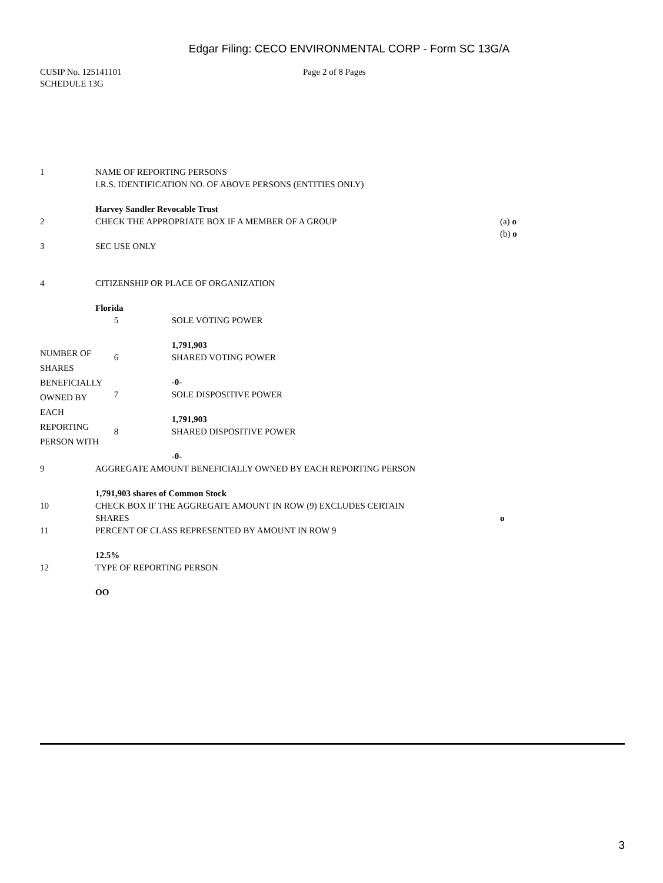Edgar Filing: CECO ENVIRONMENTAL CORP - Form SC 13G/A
CUSIP No. 125141101
SCHEDULE 13G
Page 2 of 8 Pages
| 1 | NAME OF REPORTING PERSONS I.R.S. IDENTIFICATION NO. OF ABOVE PERSONS (ENTITIES ONLY) Harvey Sandler Revocable Trust | | | |
| 2 | CHECK THE APPROPRIATE BOX IF A MEMBER OF A GROUP | | | (a) o (b) o |
| 3 | SEC USE ONLY | | | |
| 4 | CITIZENSHIP OR PLACE OF ORGANIZATION Florida | | | |
| NUMBER OF SHARES BENEFICIALLY OWNED BY EACH REPORTING PERSON WITH | | 5 | SOLE VOTING POWER 1,791,903 | |
| | | 6 | SHARED VOTING POWER -0- | |
| | | 7 | SOLE DISPOSITIVE POWER 1,791,903 | |
| | | 8 | SHARED DISPOSITIVE POWER -0- | |
| 9 | AGGREGATE AMOUNT BENEFICIALLY OWNED BY EACH REPORTING PERSON 1,791,903 shares of Common Stock | | | |
| 10 | CHECK BOX IF THE AGGREGATE AMOUNT IN ROW (9) EXCLUDES CERTAIN SHARES | | | o |
| 11 | PERCENT OF CLASS REPRESENTED BY AMOUNT IN ROW 9 12.5% | | | |
| 12 | TYPE OF REPORTING PERSON OO | | | |
3